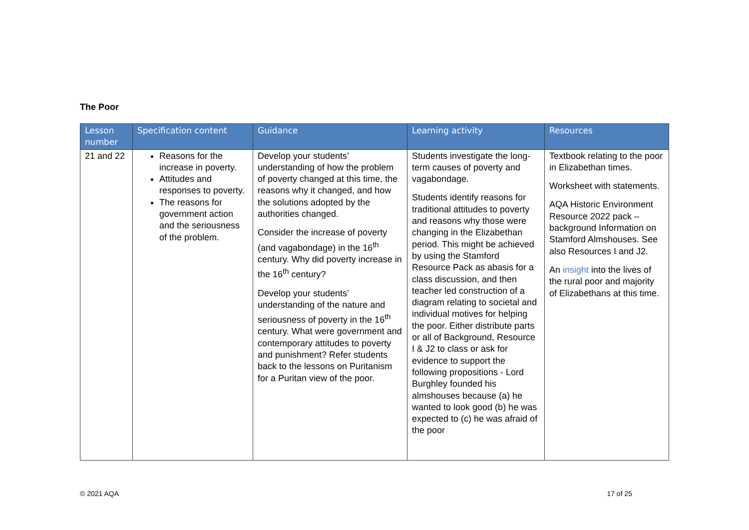The Poor
| Lesson number | Specification content | Guidance | Learning activity | Resources |
| --- | --- | --- | --- | --- |
| 21 and 22 | Reasons for the increase in poverty. Attitudes and responses to poverty. The reasons for government action and the seriousness of the problem. | Develop your students’ understanding of how the problem of poverty changed at this time, the reasons why it changed, and how the solutions adopted by the authorities changed. Consider the increase of poverty (and vagabondage) in the 16<sup>th</sup> century. Why did poverty increase in the 16<sup>th</sup> century? Develop your students’ understanding of the nature and seriousness of poverty in the 16<sup>th</sup> century. What were government and contemporary attitudes to poverty and punishment? Refer students back to the lessons on Puritanism for a Puritan view of the poor. | Students investigate the long-term causes of poverty and vagabondage. Students identify reasons for traditional attitudes to poverty and reasons why those were changing in the Elizabethan period. This might be achieved by using the Stamford Resource Pack as abasis for a class discussion, and then teacher led construction of a diagram relating to societal and individual motives for helping the poor. Either distribute parts or all of Background, Resource I & J2 to class or ask for evidence to support the following propositions - Lord Burghley founded his almshouses because (a) he wanted to look good (b) he was expected to (c) he was afraid of the poor | Textbook relating to the poor in Elizabethan times. Worksheet with statements. AQA Historic Environment Resource 2022 pack – background Information on Stamford Almshouses. See also Resources I and J2. An insight into the lives of the rural poor and majority of Elizabethans at this time. |
© 2021 AQA 17 of 25